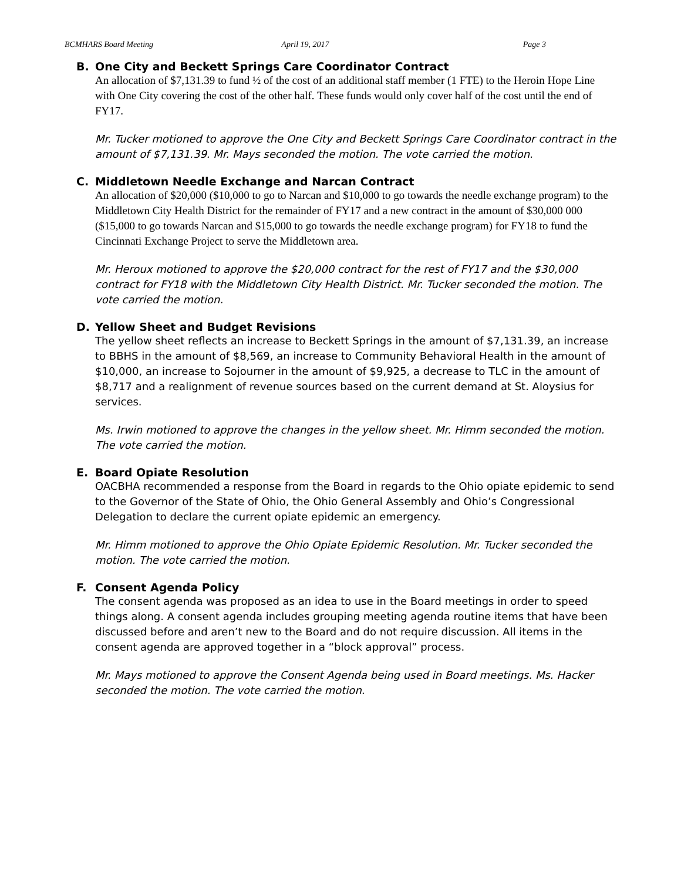BCMHARS Board Meeting April 19, 2017 Page 3
B. One City and Beckett Springs Care Coordinator Contract
An allocation of $7,131.39 to fund ½ of the cost of an additional staff member (1 FTE) to the Heroin Hope Line with One City covering the cost of the other half. These funds would only cover half of the cost until the end of FY17.
Mr. Tucker motioned to approve the One City and Beckett Springs Care Coordinator contract in the amount of $7,131.39. Mr. Mays seconded the motion. The vote carried the motion.
C. Middletown Needle Exchange and Narcan Contract
An allocation of $20,000 ($10,000 to go to Narcan and $10,000 to go towards the needle exchange program) to the Middletown City Health District for the remainder of FY17 and a new contract in the amount of $30,000 000 ($15,000 to go towards Narcan and $15,000 to go towards the needle exchange program) for FY18 to fund the Cincinnati Exchange Project to serve the Middletown area.
Mr. Heroux motioned to approve the $20,000 contract for the rest of FY17 and the $30,000 contract for FY18 with the Middletown City Health District. Mr. Tucker seconded the motion. The vote carried the motion.
D. Yellow Sheet and Budget Revisions
The yellow sheet reflects an increase to Beckett Springs in the amount of $7,131.39, an increase to BBHS in the amount of $8,569, an increase to Community Behavioral Health in the amount of $10,000, an increase to Sojourner in the amount of $9,925, a decrease to TLC in the amount of $8,717 and a realignment of revenue sources based on the current demand at St. Aloysius for services.
Ms. Irwin motioned to approve the changes in the yellow sheet. Mr. Himm seconded the motion. The vote carried the motion.
E. Board Opiate Resolution
OACBHA recommended a response from the Board in regards to the Ohio opiate epidemic to send to the Governor of the State of Ohio, the Ohio General Assembly and Ohio’s Congressional Delegation to declare the current opiate epidemic an emergency.
Mr. Himm motioned to approve the Ohio Opiate Epidemic Resolution. Mr. Tucker seconded the motion. The vote carried the motion.
F. Consent Agenda Policy
The consent agenda was proposed as an idea to use in the Board meetings in order to speed things along. A consent agenda includes grouping meeting agenda routine items that have been discussed before and aren’t new to the Board and do not require discussion. All items in the consent agenda are approved together in a “block approval” process.
Mr. Mays motioned to approve the Consent Agenda being used in Board meetings. Ms. Hacker seconded the motion. The vote carried the motion.